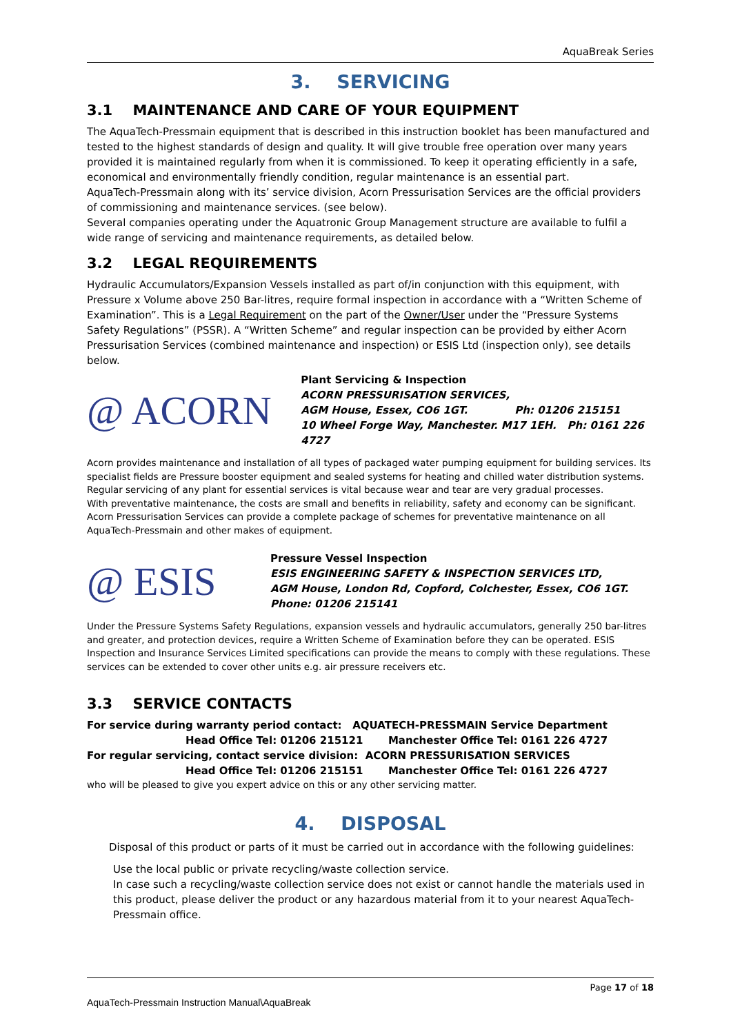AquaBreak Series
3. SERVICING
3.1 MAINTENANCE AND CARE OF YOUR EQUIPMENT
The AquaTech-Pressmain equipment that is described in this instruction booklet has been manufactured and tested to the highest standards of design and quality. It will give trouble free operation over many years provided it is maintained regularly from when it is commissioned. To keep it operating efficiently in a safe, economical and environmentally friendly condition, regular maintenance is an essential part.
AquaTech-Pressmain along with its’ service division, Acorn Pressurisation Services are the official providers of commissioning and maintenance services. (see below).
Several companies operating under the Aquatronic Group Management structure are available to fulfil a wide range of servicing and maintenance requirements, as detailed below.
3.2 LEGAL REQUIREMENTS
Hydraulic Accumulators/Expansion Vessels installed as part of/in conjunction with this equipment, with Pressure x Volume above 250 Bar-litres, require formal inspection in accordance with a “Written Scheme of Examination”. This is a Legal Requirement on the part of the Owner/User under the “Pressure Systems Safety Regulations” (PSSR). A “Written Scheme” and regular inspection can be provided by either Acorn Pressurisation Services (combined maintenance and inspection) or ESIS Ltd (inspection only), see details below.
@ ACORN
Plant Servicing & Inspection
ACORN PRESSURISATION SERVICES,
AGM House, Essex, CO6 1GT. Ph: 01206 215151
10 Wheel Forge Way, Manchester. M17 1EH. Ph: 0161 226 4727
Acorn provides maintenance and installation of all types of packaged water pumping equipment for building services. Its specialist fields are Pressure booster equipment and sealed systems for heating and chilled water distribution systems.
Regular servicing of any plant for essential services is vital because wear and tear are very gradual processes.
With preventative maintenance, the costs are small and benefits in reliability, safety and economy can be significant. Acorn Pressurisation Services can provide a complete package of schemes for preventative maintenance on all AquaTech-Pressmain and other makes of equipment.
@ ESIS
Pressure Vessel Inspection
ESIS ENGINEERING SAFETY & INSPECTION SERVICES LTD,
AGM House, London Rd, Copford, Colchester, Essex, CO6 1GT.
Phone: 01206 215141
Under the Pressure Systems Safety Regulations, expansion vessels and hydraulic accumulators, generally 250 bar-litres and greater, and protection devices, require a Written Scheme of Examination before they can be operated. ESIS Inspection and Insurance Services Limited specifications can provide the means to comply with these regulations. These services can be extended to cover other units e.g. air pressure receivers etc.
3.3 SERVICE CONTACTS
For service during warranty period contact: AQUATECH-PRESSMAIN Service Department
Head Office Tel: 01206 215121 Manchester Office Tel: 0161 226 4727
For regular servicing, contact service division: ACORN PRESSURISATION SERVICES
Head Office Tel: 01206 215151 Manchester Office Tel: 0161 226 4727
who will be pleased to give you expert advice on this or any other servicing matter.
4. DISPOSAL
Disposal of this product or parts of it must be carried out in accordance with the following guidelines:
Use the local public or private recycling/waste collection service.
In case such a recycling/waste collection service does not exist or cannot handle the materials used in this product, please deliver the product or any hazardous material from it to your nearest AquaTech-Pressmain office.
Page 17 of 18
AquaTech-Pressmain Instruction Manual\AquaBreak